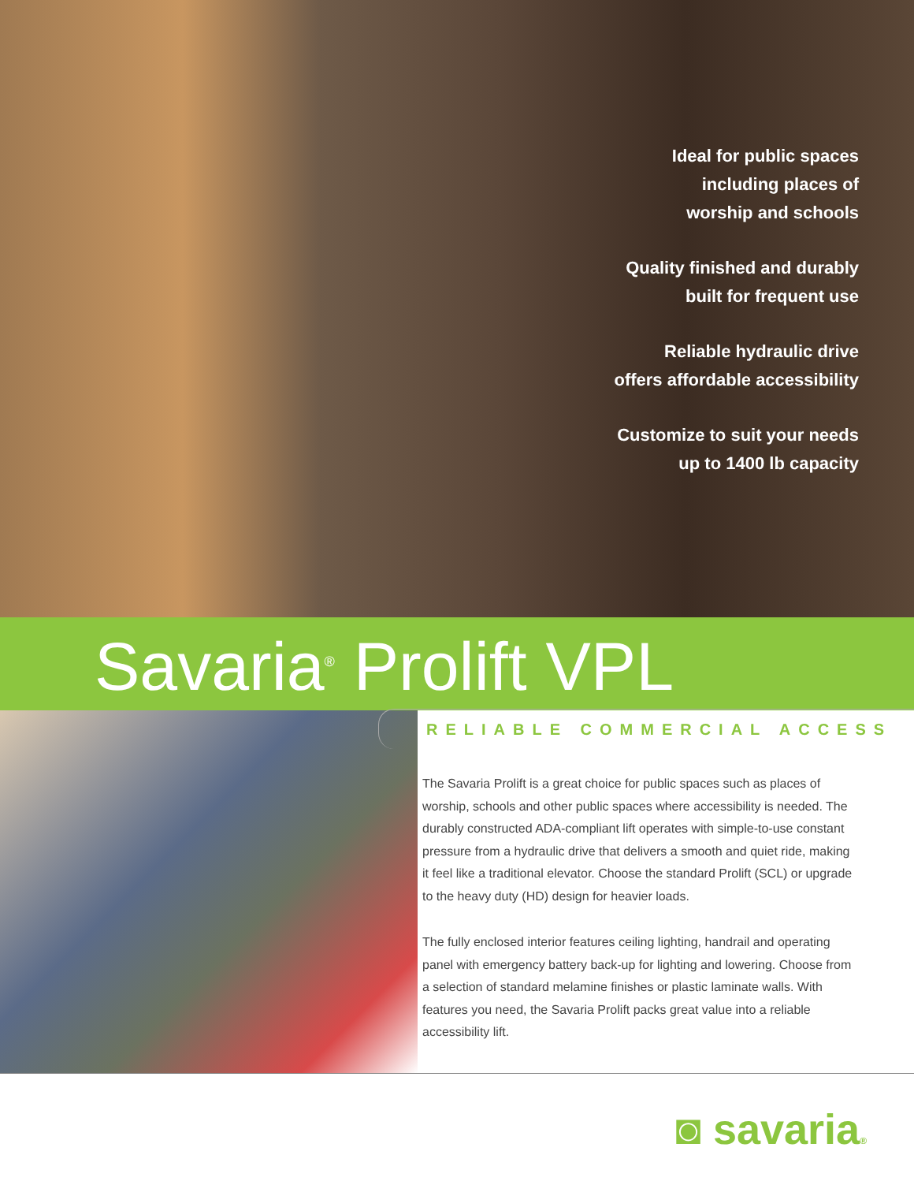Ideal for public spaces
including places of
worship and schools
Quality finished and durably
built for frequent use
Reliable hydraulic drive
offers affordable accessibility
Customize to suit your needs
up to 1400 lb capacity
Savaria<sup>®</sup> Prolift VPL
RELIABLE COMMERCIAL ACCESS
The Savaria Prolift is a great choice for public spaces such as places of worship, schools and other public spaces where accessibility is needed. The durably constructed ADA-compliant lift operates with simple-to-use constant pressure from a hydraulic drive that delivers a smooth and quiet ride, making it feel like a traditional elevator. Choose the standard Prolift (SCL) or upgrade to the heavy duty (HD) design for heavier loads.
The fully enclosed interior features ceiling lighting, handrail and operating panel with emergency battery back-up for lighting and lowering. Choose from a selection of standard melamine finishes or plastic laminate walls. With features you need, the Savaria Prolift packs great value into a reliable accessibility lift.
◙ savaria®